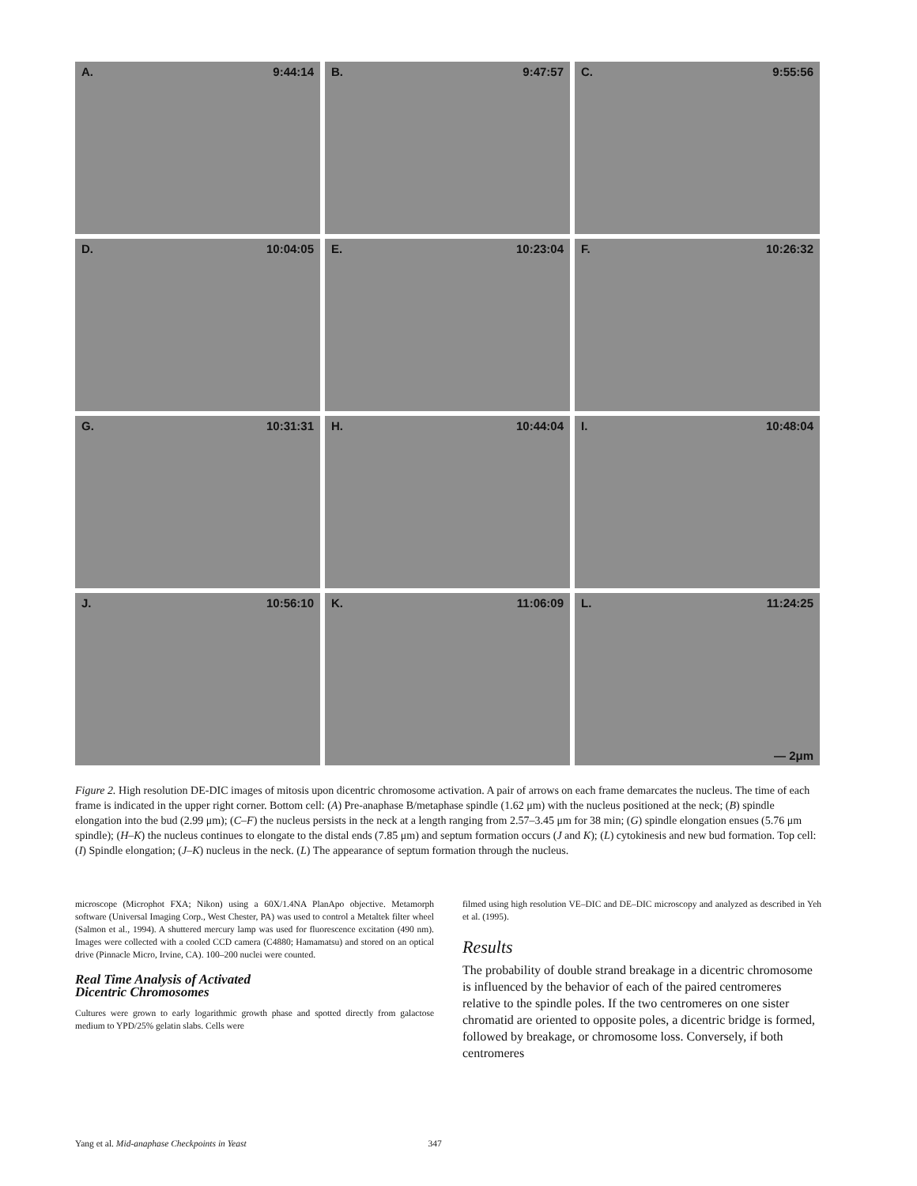A. 9:44:14
B. 9:47:57
C. 9:55:56
D. 10:04:05
E. 10:23:04
F. 10:26:32
G. 10:31:31
H. 10:44:04
I. 10:48:04
J. 10:56:10
K. 11:06:09
L. 11:24:25 — 2μm
Figure 2. High resolution DE-DIC images of mitosis upon dicentric chromosome activation. A pair of arrows on each frame demarcates the nucleus. The time of each frame is indicated in the upper right corner. Bottom cell: (A) Pre-anaphase B/metaphase spindle (1.62 μm) with the nucleus positioned at the neck; (B) spindle elongation into the bud (2.99 μm); (C–F) the nucleus persists in the neck at a length ranging from 2.57–3.45 μm for 38 min; (G) spindle elongation ensues (5.76 μm spindle); (H–K) the nucleus continues to elongate to the distal ends (7.85 μm) and septum formation occurs (J and K); (L) cytokinesis and new bud formation. Top cell: (I) Spindle elongation; (J–K) nucleus in the neck. (L) The appearance of septum formation through the nucleus.
microscope (Microphot FXA; Nikon) using a 60X/1.4NA PlanApo objective. Metamorph software (Universal Imaging Corp., West Chester, PA) was used to control a Metaltek filter wheel (Salmon et al., 1994). A shuttered mercury lamp was used for fluorescence excitation (490 nm). Images were collected with a cooled CCD camera (C4880; Hamamatsu) and stored on an optical drive (Pinnacle Micro, Irvine, CA). 100–200 nuclei were counted.
Real Time Analysis of Activated
Dicentric Chromosomes
Cultures were grown to early logarithmic growth phase and spotted directly from galactose medium to YPD/25% gelatin slabs. Cells were
filmed using high resolution VE–DIC and DE–DIC microscopy and analyzed as described in Yeh et al. (1995).
Results
The probability of double strand breakage in a dicentric chromosome is influenced by the behavior of each of the paired centromeres relative to the spindle poles. If the two centromeres on one sister chromatid are oriented to opposite poles, a dicentric bridge is formed, followed by breakage, or chromosome loss. Conversely, if both centromeres
Yang et al. Mid-anaphase Checkpoints in Yeast 347